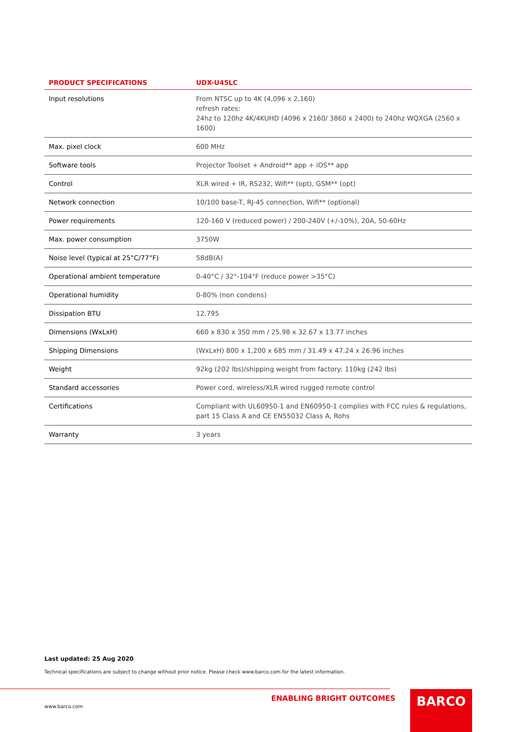| PRODUCT SPECIFICATIONS | UDX-U45LC |
| --- | --- |
| Input resolutions | From NTSC up to 4K (4,096 x 2,160) refresh rates: 24hz to 120hz 4K/4KUHD (4096 x 2160/ 3860 x 2400) to 240hz WQXGA (2560 x 1600) |
| Max. pixel clock | 600 MHz |
| Software tools | Projector Toolset + Android** app + iOS** app |
| Control | XLR wired + IR, RS232, Wifi** (opt), GSM** (opt) |
| Network connection | 10/100 base-T, RJ-45 connection, Wifi** (optional) |
| Power requirements | 120-160 V (reduced power) / 200-240V (+/-10%), 20A, 50-60Hz |
| Max. power consumption | 3750W |
| Noise level (typical at 25°C/77°F) | 58dB(A) |
| Operational ambient temperature | 0-40°C / 32°-104°F (reduce power >35°C) |
| Operational humidity | 0-80% (non condens) |
| Dissipation BTU | 12,795 |
| Dimensions (WxLxH) | 660 x 830 x 350 mm / 25.98 x 32.67 x 13.77 inches |
| Shipping Dimensions | (WxLxH) 800 x 1,200 x 685 mm / 31.49 x 47.24 x 26.96 inches |
| Weight | 92kg (202 lbs)/shipping weight from factory: 110kg (242 lbs) |
| Standard accessories | Power cord, wireless/XLR wired rugged remote control |
| Certifications | Compliant with UL60950-1 and EN60950-1 complies with FCC rules & regulations, part 15 Class A and CE EN55032 Class A, Rohs |
| Warranty | 3 years |
Last updated: 25 Aug 2020
Technical specifications are subject to change without prior notice. Please check www.barco.com for the latest information.
ENABLING BRIGHT OUTCOMES
www.barco.com
BARCO